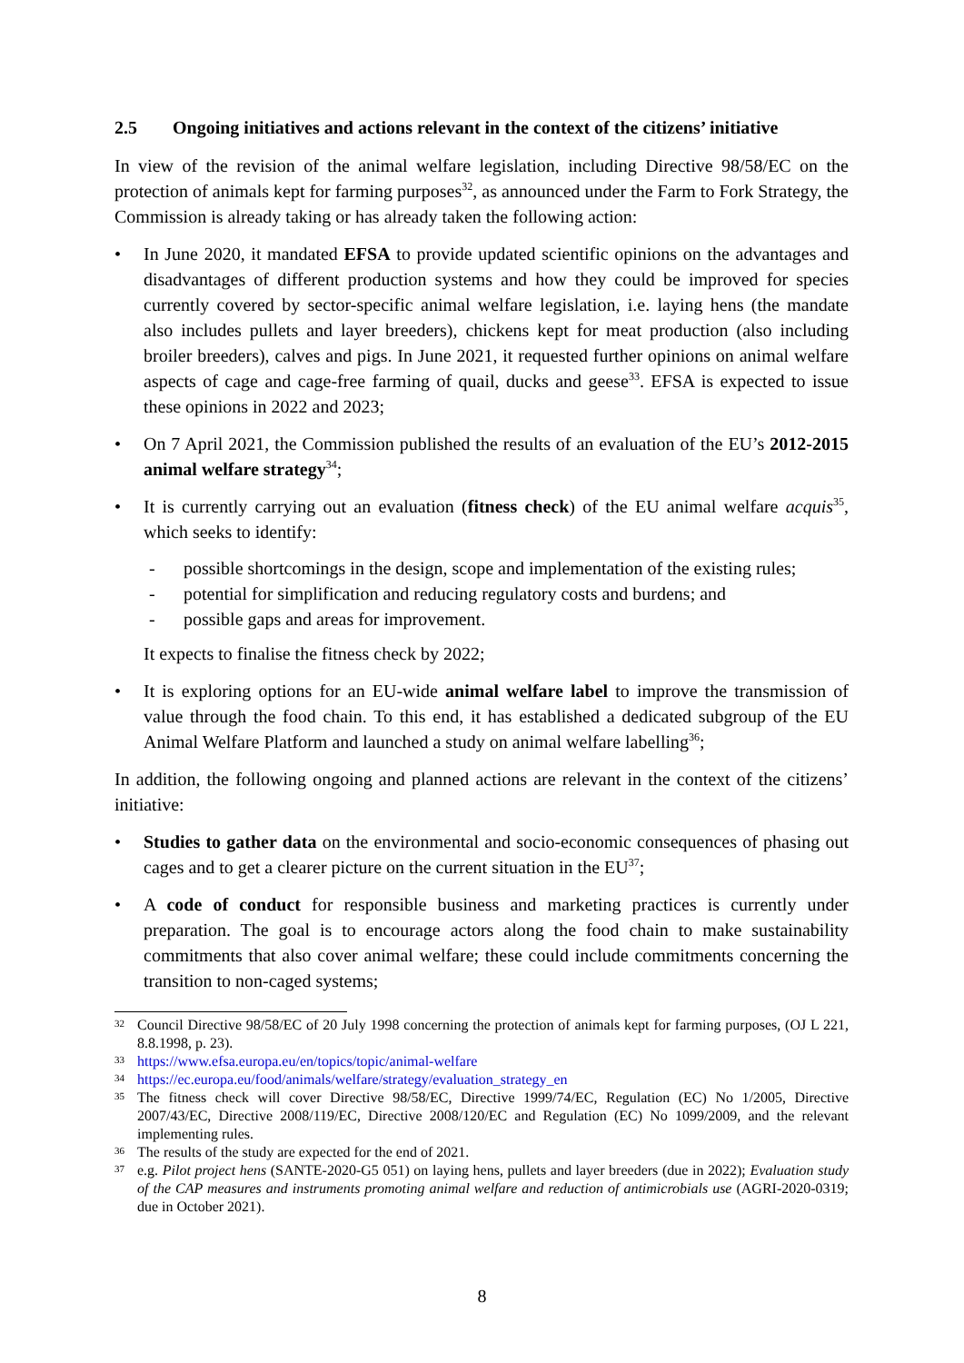2.5 Ongoing initiatives and actions relevant in the context of the citizens’ initiative
In view of the revision of the animal welfare legislation, including Directive 98/58/EC on the protection of animals kept for farming purposes<sup>32</sup>, as announced under the Farm to Fork Strategy, the Commission is already taking or has already taken the following action:
• In June 2020, it mandated EFSA to provide updated scientific opinions on the advantages and disadvantages of different production systems and how they could be improved for species currently covered by sector-specific animal welfare legislation, i.e. laying hens (the mandate also includes pullets and layer breeders), chickens kept for meat production (also including broiler breeders), calves and pigs. In June 2021, it requested further opinions on animal welfare aspects of cage and cage-free farming of quail, ducks and geese<sup>33</sup>. EFSA is expected to issue these opinions in 2022 and 2023;
• On 7 April 2021, the Commission published the results of an evaluation of the EU’s 2012-2015 animal welfare strategy<sup>34</sup>;
• It is currently carrying out an evaluation (fitness check) of the EU animal welfare acquis<sup>35</sup>, which seeks to identify:
- possible shortcomings in the design, scope and implementation of the existing rules;
- potential for simplification and reducing regulatory costs and burdens; and
- possible gaps and areas for improvement.
It expects to finalise the fitness check by 2022;
• It is exploring options for an EU-wide animal welfare label to improve the transmission of value through the food chain. To this end, it has established a dedicated subgroup of the EU Animal Welfare Platform and launched a study on animal welfare labelling<sup>36</sup>;
In addition, the following ongoing and planned actions are relevant in the context of the citizens’ initiative:
• Studies to gather data on the environmental and socio-economic consequences of phasing out cages and to get a clearer picture on the current situation in the EU<sup>37</sup>;
• A code of conduct for responsible business and marketing practices is currently under preparation. The goal is to encourage actors along the food chain to make sustainability commitments that also cover animal welfare; these could include commitments concerning the transition to non-caged systems;
32 Council Directive 98/58/EC of 20 July 1998 concerning the protection of animals kept for farming purposes, (OJ L 221, 8.8.1998, p. 23).
33 https://www.efsa.europa.eu/en/topics/topic/animal-welfare
34 https://ec.europa.eu/food/animals/welfare/strategy/evaluation_strategy_en
35 The fitness check will cover Directive 98/58/EC, Directive 1999/74/EC, Regulation (EC) No 1/2005, Directive 2007/43/EC, Directive 2008/119/EC, Directive 2008/120/EC and Regulation (EC) No 1099/2009, and the relevant implementing rules.
36 The results of the study are expected for the end of 2021.
37 e.g. Pilot project hens (SANTE-2020-G5 051) on laying hens, pullets and layer breeders (due in 2022); Evaluation study of the CAP measures and instruments promoting animal welfare and reduction of antimicrobials use (AGRI-2020-0319; due in October 2021).
8